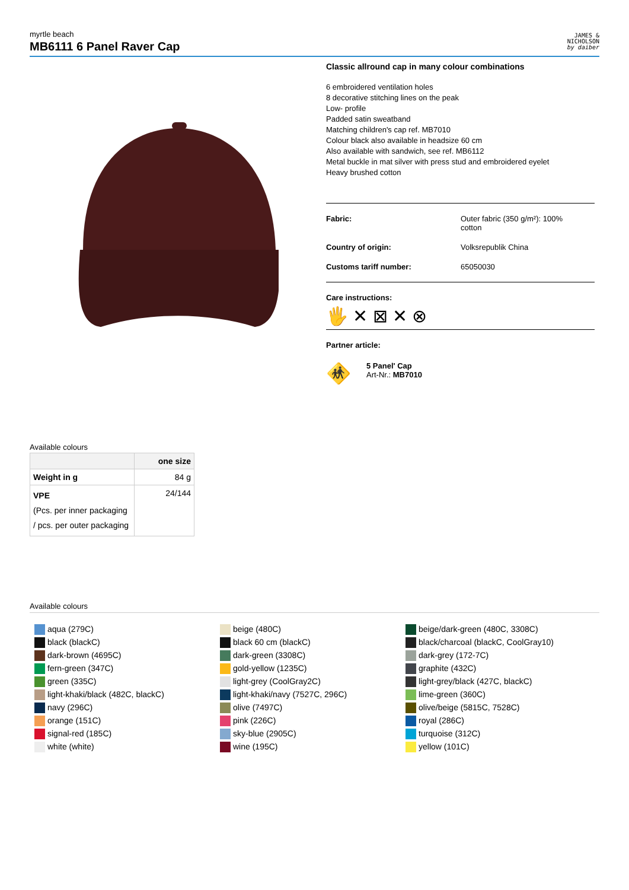myrtle beach
MB6111 6 Panel Raver Cap
JAMES &
NICHOLSON
by daiber
Classic allround cap in many colour combinations
6 embroidered ventilation holes
8 decorative stitching lines on the peak
Low- profile
Padded satin sweatband
Matching children's cap ref. MB7010
Colour black also available in headsize 60 cm
Also available with sandwich, see ref. MB6112
Metal buckle in mat silver with press stud and embroidered eyelet
Heavy brushed cotton
Fabric: Outer fabric (350 g/m²): 100% cotton
Country of origin: Volksrepublik China
Customs tariff number: 65050030
Care instructions:
🖐 ✕ ⊠ ✕ ⊗
Partner article:
🚸
5 Panel' Cap
Art-Nr.: MB7010
Available colours
| | one size |
| --- | --- |
| Weight in g | 84 g |
| VPE (Pcs. per inner packaging / pcs. per outer packaging | 24/144 |
Available colours
aqua (279C)
black (blackC)
dark-brown (4695C)
fern-green (347C)
green (335C)
light-khaki/black (482C, blackC)
navy (296C)
orange (151C)
signal-red (185C)
white (white)
beige (480C)
black 60 cm (blackC)
dark-green (3308C)
gold-yellow (1235C)
light-grey (CoolGray2C)
light-khaki/navy (7527C, 296C)
olive (7497C)
pink (226C)
sky-blue (2905C)
wine (195C)
beige/dark-green (480C, 3308C)
black/charcoal (blackC, CoolGray10)
dark-grey (172-7C)
graphite (432C)
light-grey/black (427C, blackC)
lime-green (360C)
olive/beige (5815C, 7528C)
royal (286C)
turquoise (312C)
yellow (101C)